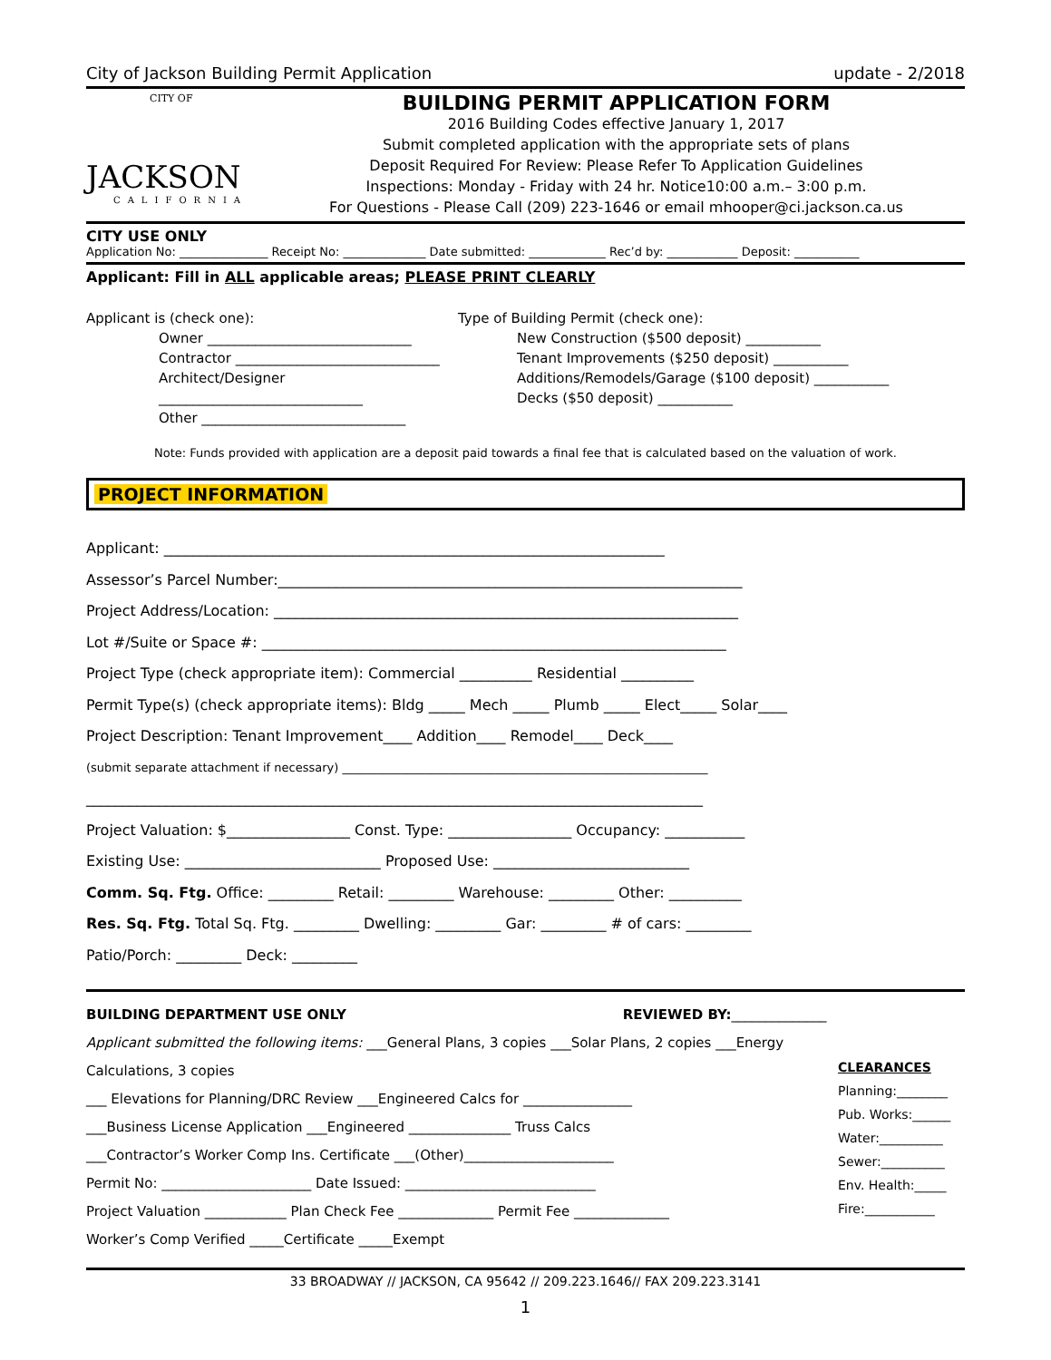City of Jackson Building Permit Application update - 2/2018
CITY OF
JACKSON
CALIFORNIA
BUILDING PERMIT APPLICATION FORM
2016 Building Codes effective January 1, 2017
Submit completed application with the appropriate sets of plans
Deposit Required For Review: Please Refer To Application Guidelines
Inspections: Monday - Friday with 24 hr. Notice10:00 a.m.– 3:00 p.m.
For Questions - Please Call (209) 223-1646 or email mhooper@ci.jackson.ca.us
CITY USE ONLY
Application No: _______________ Receipt No: ______________ Date submitted: _____________ Rec’d by: ____________ Deposit: ___________
Applicant: Fill in ALL applicable areas; PLEASE PRINT CLEARLY
Applicant is (check one):
Owner ______________________________
Contractor ______________________________
Architect/Designer ______________________________
Other ______________________________
Type of Building Permit (check one):
New Construction ($500 deposit) ___________
Tenant Improvements ($250 deposit) ___________
Additions/Remodels/Garage ($100 deposit) ___________
Decks ($50 deposit) ___________
Note: Funds provided with application are a deposit paid towards a final fee that is calculated based on the valuation of work.
PROJECT INFORMATION
Applicant: _____________________________________________________________________
Assessor’s Parcel Number:________________________________________________________________
Project Address/Location: ________________________________________________________________
Lot #/Suite or Space #: ________________________________________________________________
Project Type (check appropriate item): Commercial __________ Residential __________
Permit Type(s) (check appropriate items): Bldg _____ Mech _____ Plumb _____ Elect_____ Solar____
Project Description: Tenant Improvement____ Addition____ Remodel____ Deck____
(submit separate attachment if necessary) ______________________________________________________________
_____________________________________________________________________________________
Project Valuation: $_________________ Const. Type: _________________ Occupancy: ___________
Existing Use: ___________________________ Proposed Use: ___________________________
Comm. Sq. Ftg. Office: _________ Retail: _________ Warehouse: _________ Other: __________
Res. Sq. Ftg. Total Sq. Ftg. _________ Dwelling: _________ Gar: _________ # of cars: _________
Patio/Porch: _________ Deck: _________
BUILDING DEPARTMENT USE ONLY REVIEWED BY:______________
Applicant submitted the following items: ___General Plans, 3 copies ___Solar Plans, 2 copies ___Energy Calculations, 3 copies
___ Elevations for Planning/DRC Review ___Engineered Calcs for ________________
___Business License Application ___Engineered _______________ Truss Calcs
___Contractor’s Worker Comp Ins. Certificate ___(Other)______________________
Permit No: ______________________ Date Issued: ____________________________
Project Valuation ____________ Plan Check Fee ______________ Permit Fee ______________
Worker’s Comp Verified _____Certificate _____Exempt
CLEARANCES
Planning:________
Pub. Works:______
Water:__________
Sewer:__________
Env. Health:_____
Fire:___________
33 BROADWAY // JACKSON, CA 95642 // 209.223.1646// FAX 209.223.3141
1